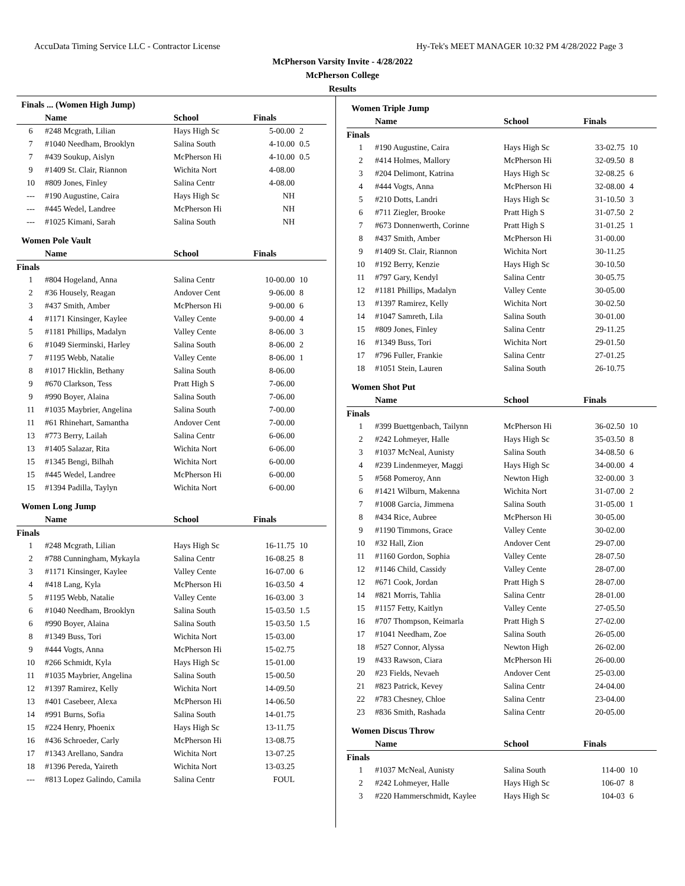AccuData Timing Service LLC - Contractor License Hy-Tek's MEET MANAGER 10:32 PM 4/28/2022 Page 3
McPherson Varsity Invite - 4/28/2022
McPherson College
Results
Finals ... (Women High Jump)
| | Name | School | Finals | |
| --- | --- | --- | --- | --- |
| 6 | #248 Mcgrath, Lilian | Hays High Sc | 5-00.00 | 2 |
| 7 | #1040 Needham, Brooklyn | Salina South | 4-10.00 | 0.5 |
| 7 | #439 Soukup, Aislyn | McPherson Hi | 4-10.00 | 0.5 |
| 9 | #1409 St. Clair, Riannon | Wichita Nort | 4-08.00 | |
| 10 | #809 Jones, Finley | Salina Centr | 4-08.00 | |
| --- | #190 Augustine, Caira | Hays High Sc | NH | |
| --- | #445 Wedel, Landree | McPherson Hi | NH | |
| --- | #1025 Kimani, Sarah | Salina South | NH | |
Women Pole Vault
| | Name | School | Finals | |
| --- | --- | --- | --- | --- |
| Finals | | | | |
| 1 | #804 Hogeland, Anna | Salina Centr | 10-00.00 | 10 |
| 2 | #36 Housely, Reagan | Andover Cent | 9-06.00 | 8 |
| 3 | #437 Smith, Amber | McPherson Hi | 9-00.00 | 6 |
| 4 | #1171 Kinsinger, Kaylee | Valley Cente | 9-00.00 | 4 |
| 5 | #1181 Phillips, Madalyn | Valley Cente | 8-06.00 | 3 |
| 6 | #1049 Sierminski, Harley | Salina South | 8-06.00 | 2 |
| 7 | #1195 Webb, Natalie | Valley Cente | 8-06.00 | 1 |
| 8 | #1017 Hicklin, Bethany | Salina South | 8-06.00 | |
| 9 | #670 Clarkson, Tess | Pratt High S | 7-06.00 | |
| 9 | #990 Boyer, Alaina | Salina South | 7-06.00 | |
| 11 | #1035 Maybrier, Angelina | Salina South | 7-00.00 | |
| 11 | #61 Rhinehart, Samantha | Andover Cent | 7-00.00 | |
| 13 | #773 Berry, Lailah | Salina Centr | 6-06.00 | |
| 13 | #1405 Salazar, Rita | Wichita Nort | 6-06.00 | |
| 15 | #1345 Bengi, Bilhah | Wichita Nort | 6-00.00 | |
| 15 | #445 Wedel, Landree | McPherson Hi | 6-00.00 | |
| 15 | #1394 Padilla, Taylyn | Wichita Nort | 6-00.00 | |
Women Long Jump
| | Name | School | Finals | |
| --- | --- | --- | --- | --- |
| Finals | | | | |
| 1 | #248 Mcgrath, Lilian | Hays High Sc | 16-11.75 | 10 |
| 2 | #788 Cunningham, Mykayla | Salina Centr | 16-08.25 | 8 |
| 3 | #1171 Kinsinger, Kaylee | Valley Cente | 16-07.00 | 6 |
| 4 | #418 Lang, Kyla | McPherson Hi | 16-03.50 | 4 |
| 5 | #1195 Webb, Natalie | Valley Cente | 16-03.00 | 3 |
| 6 | #1040 Needham, Brooklyn | Salina South | 15-03.50 | 1.5 |
| 6 | #990 Boyer, Alaina | Salina South | 15-03.50 | 1.5 |
| 8 | #1349 Buss, Tori | Wichita Nort | 15-03.00 | |
| 9 | #444 Vogts, Anna | McPherson Hi | 15-02.75 | |
| 10 | #266 Schmidt, Kyla | Hays High Sc | 15-01.00 | |
| 11 | #1035 Maybrier, Angelina | Salina South | 15-00.50 | |
| 12 | #1397 Ramirez, Kelly | Wichita Nort | 14-09.50 | |
| 13 | #401 Casebeer, Alexa | McPherson Hi | 14-06.50 | |
| 14 | #991 Burns, Sofia | Salina South | 14-01.75 | |
| 15 | #224 Henry, Phoenix | Hays High Sc | 13-11.75 | |
| 16 | #436 Schroeder, Carly | McPherson Hi | 13-08.75 | |
| 17 | #1343 Arellano, Sandra | Wichita Nort | 13-07.25 | |
| 18 | #1396 Pereda, Yaireth | Wichita Nort | 13-03.25 | |
| --- | #813 Lopez Galindo, Camila | Salina Centr | FOUL | |
Women Triple Jump
| | Name | School | Finals | |
| --- | --- | --- | --- | --- |
| Finals | | | | |
| 1 | #190 Augustine, Caira | Hays High Sc | 33-02.75 | 10 |
| 2 | #414 Holmes, Mallory | McPherson Hi | 32-09.50 | 8 |
| 3 | #204 Delimont, Katrina | Hays High Sc | 32-08.25 | 6 |
| 4 | #444 Vogts, Anna | McPherson Hi | 32-08.00 | 4 |
| 5 | #210 Dotts, Landri | Hays High Sc | 31-10.50 | 3 |
| 6 | #711 Ziegler, Brooke | Pratt High S | 31-07.50 | 2 |
| 7 | #673 Donnenwerth, Corinne | Pratt High S | 31-01.25 | 1 |
| 8 | #437 Smith, Amber | McPherson Hi | 31-00.00 | |
| 9 | #1409 St. Clair, Riannon | Wichita Nort | 30-11.25 | |
| 10 | #192 Berry, Kenzie | Hays High Sc | 30-10.50 | |
| 11 | #797 Gary, Kendyl | Salina Centr | 30-05.75 | |
| 12 | #1181 Phillips, Madalyn | Valley Cente | 30-05.00 | |
| 13 | #1397 Ramirez, Kelly | Wichita Nort | 30-02.50 | |
| 14 | #1047 Samreth, Lila | Salina South | 30-01.00 | |
| 15 | #809 Jones, Finley | Salina Centr | 29-11.25 | |
| 16 | #1349 Buss, Tori | Wichita Nort | 29-01.50 | |
| 17 | #796 Fuller, Frankie | Salina Centr | 27-01.25 | |
| 18 | #1051 Stein, Lauren | Salina South | 26-10.75 | |
Women Shot Put
| | Name | School | Finals | |
| --- | --- | --- | --- | --- |
| Finals | | | | |
| 1 | #399 Buettgenbach, Tailynn | McPherson Hi | 36-02.50 | 10 |
| 2 | #242 Lohmeyer, Halle | Hays High Sc | 35-03.50 | 8 |
| 3 | #1037 McNeal, Aunisty | Salina South | 34-08.50 | 6 |
| 4 | #239 Lindenmeyer, Maggi | Hays High Sc | 34-00.00 | 4 |
| 5 | #568 Pomeroy, Ann | Newton High | 32-00.00 | 3 |
| 6 | #1421 Wilburn, Makenna | Wichita Nort | 31-07.00 | 2 |
| 7 | #1008 Garcia, Jimmena | Salina South | 31-05.00 | 1 |
| 8 | #434 Rice, Aubree | McPherson Hi | 30-05.00 | |
| 9 | #1190 Timmons, Grace | Valley Cente | 30-02.00 | |
| 10 | #32 Hall, Zion | Andover Cent | 29-07.00 | |
| 11 | #1160 Gordon, Sophia | Valley Cente | 28-07.50 | |
| 12 | #1146 Child, Cassidy | Valley Cente | 28-07.00 | |
| 12 | #671 Cook, Jordan | Pratt High S | 28-07.00 | |
| 14 | #821 Morris, Tahlia | Salina Centr | 28-01.00 | |
| 15 | #1157 Fetty, Kaitlyn | Valley Cente | 27-05.50 | |
| 16 | #707 Thompson, Keimarla | Pratt High S | 27-02.00 | |
| 17 | #1041 Needham, Zoe | Salina South | 26-05.00 | |
| 18 | #527 Connor, Alyssa | Newton High | 26-02.00 | |
| 19 | #433 Rawson, Ciara | McPherson Hi | 26-00.00 | |
| 20 | #23 Fields, Nevaeh | Andover Cent | 25-03.00 | |
| 21 | #823 Patrick, Kevey | Salina Centr | 24-04.00 | |
| 22 | #783 Chesney, Chloe | Salina Centr | 23-04.00 | |
| 23 | #836 Smith, Rashada | Salina Centr | 20-05.00 | |
Women Discus Throw
| | Name | School | Finals | |
| --- | --- | --- | --- | --- |
| Finals | | | | |
| 1 | #1037 McNeal, Aunisty | Salina South | 114-00 | 10 |
| 2 | #242 Lohmeyer, Halle | Hays High Sc | 106-07 | 8 |
| 3 | #220 Hammerschmidt, Kaylee | Hays High Sc | 104-03 | 6 |